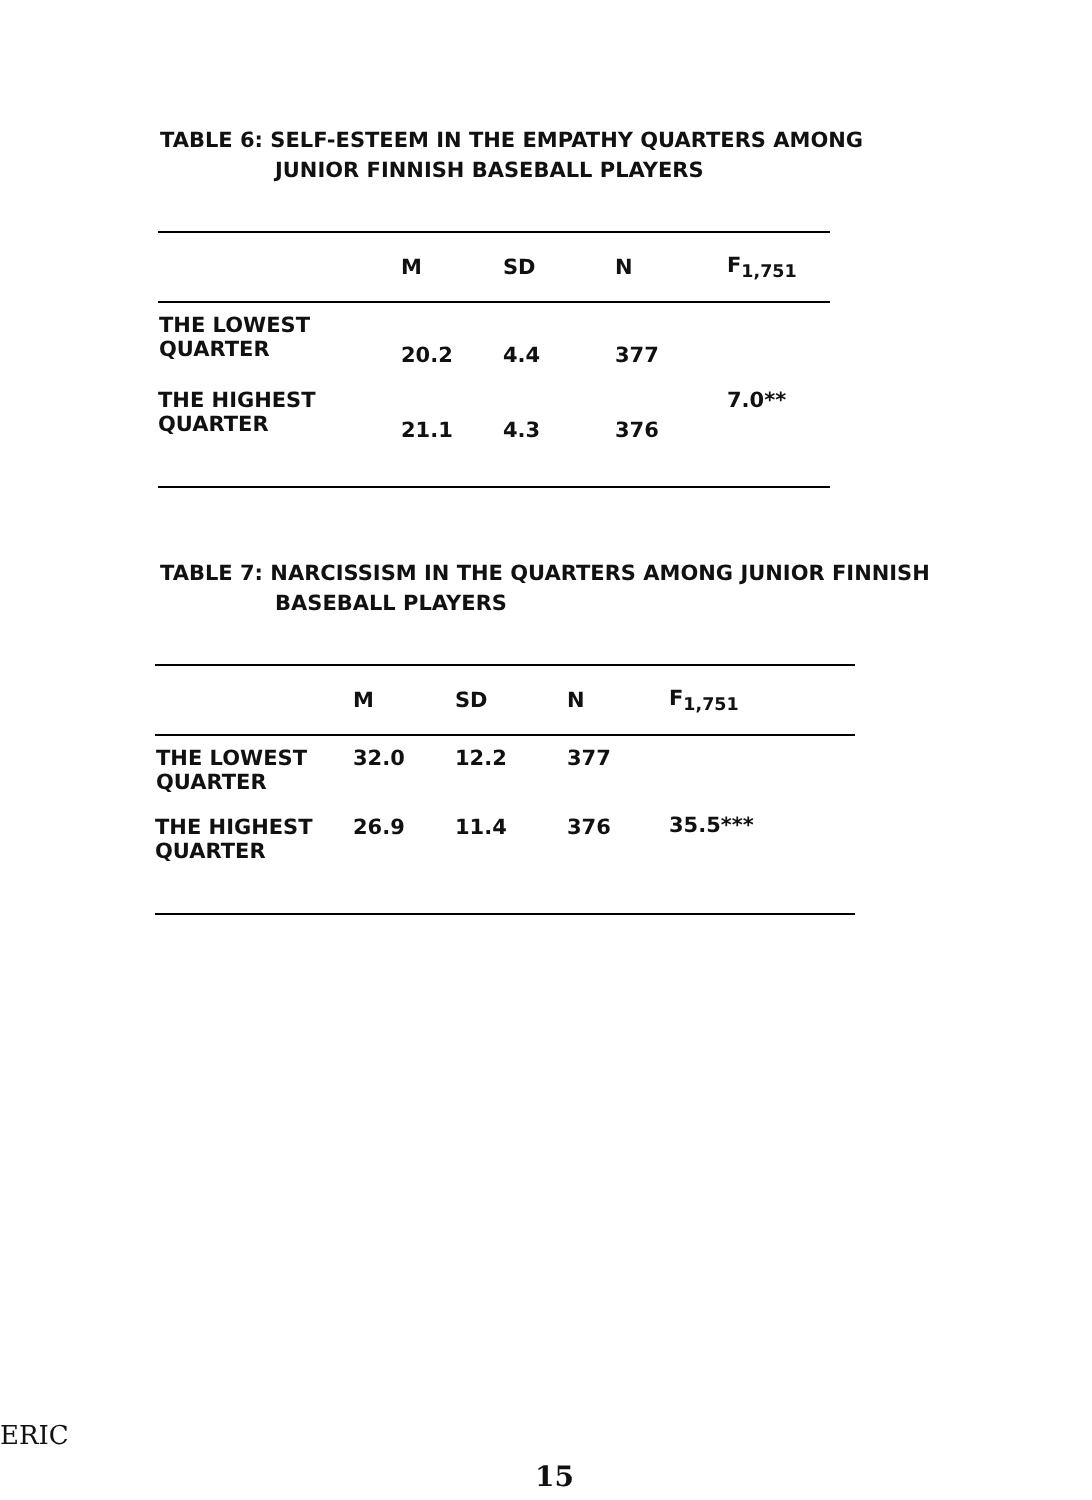TABLE 6: SELF-ESTEEM IN THE EMPATHY QUARTERS AMONG
JUNIOR FINNISH BASEBALL PLAYERS
| | M | SD | N | F<sub>1,751</sub> |
| --- | --- | --- | --- | --- |
| THE LOWEST QUARTER | 20.2 | 4.4 | 377 | |
| THE HIGHEST QUARTER | 21.1 | 4.3 | 376 | 7.0** |
TABLE 7: NARCISSISM IN THE QUARTERS AMONG JUNIOR FINNISH
BASEBALL PLAYERS
| | M | SD | N | F<sub>1,751</sub> |
| --- | --- | --- | --- | --- |
| THE LOWEST QUARTER | 32.0 | 12.2 | 377 | 35.5*** |
| THE HIGHEST QUARTER | 26.9 | 11.4 | 376 | |
ERIC
15